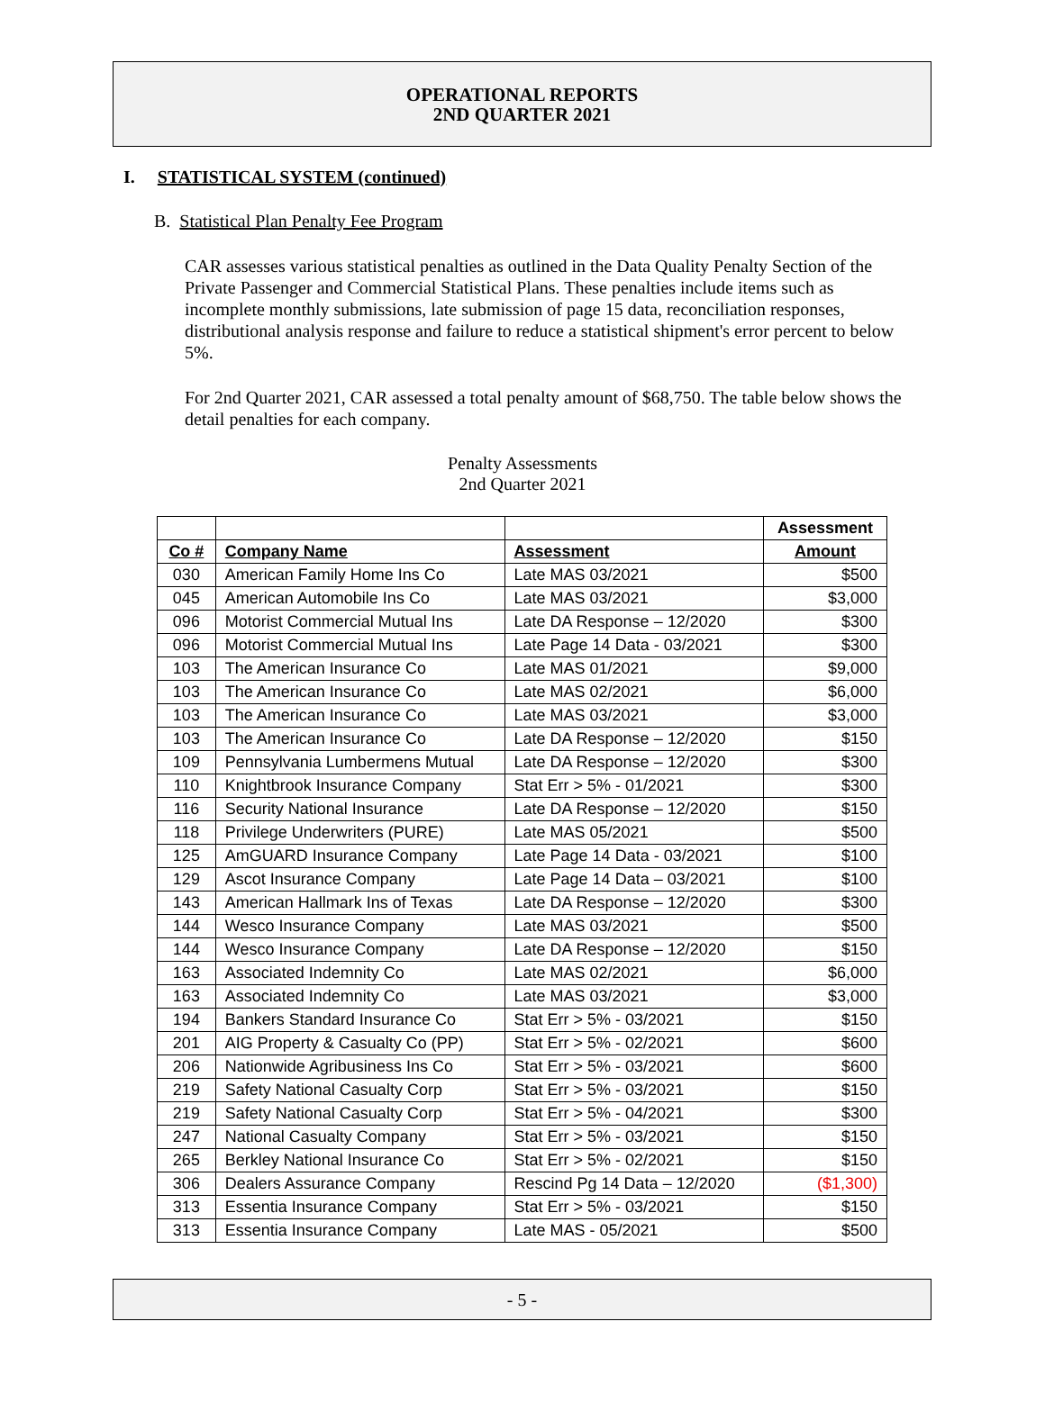OPERATIONAL REPORTS
2ND QUARTER 2021
I. STATISTICAL SYSTEM (continued)
B. Statistical Plan Penalty Fee Program
CAR assesses various statistical penalties as outlined in the Data Quality Penalty Section of the Private Passenger and Commercial Statistical Plans. These penalties include items such as incomplete monthly submissions, late submission of page 15 data, reconciliation responses, distributional analysis response and failure to reduce a statistical shipment's error percent to below 5%.
For 2nd Quarter 2021, CAR assessed a total penalty amount of $68,750. The table below shows the detail penalties for each company.
Penalty Assessments
2nd Quarter 2021
| | | | Assessment |
| --- | --- | --- | --- |
| Co # | Company Name | Assessment | Amount |
| 030 | American Family Home Ins Co | Late MAS 03/2021 | $500 |
| 045 | American Automobile Ins Co | Late MAS 03/2021 | $3,000 |
| 096 | Motorist Commercial Mutual Ins | Late DA Response – 12/2020 | $300 |
| 096 | Motorist Commercial Mutual Ins | Late Page 14 Data - 03/2021 | $300 |
| 103 | The American Insurance Co | Late MAS 01/2021 | $9,000 |
| 103 | The American Insurance Co | Late MAS 02/2021 | $6,000 |
| 103 | The American Insurance Co | Late MAS 03/2021 | $3,000 |
| 103 | The American Insurance Co | Late DA Response – 12/2020 | $150 |
| 109 | Pennsylvania Lumbermens Mutual | Late DA Response – 12/2020 | $300 |
| 110 | Knightbrook Insurance Company | Stat Err > 5% - 01/2021 | $300 |
| 116 | Security National Insurance | Late DA Response – 12/2020 | $150 |
| 118 | Privilege Underwriters (PURE) | Late MAS 05/2021 | $500 |
| 125 | AmGUARD Insurance Company | Late Page 14 Data - 03/2021 | $100 |
| 129 | Ascot Insurance Company | Late Page 14 Data – 03/2021 | $100 |
| 143 | American Hallmark Ins of Texas | Late DA Response – 12/2020 | $300 |
| 144 | Wesco Insurance Company | Late MAS 03/2021 | $500 |
| 144 | Wesco Insurance Company | Late DA Response – 12/2020 | $150 |
| 163 | Associated Indemnity Co | Late MAS 02/2021 | $6,000 |
| 163 | Associated Indemnity Co | Late MAS 03/2021 | $3,000 |
| 194 | Bankers Standard Insurance Co | Stat Err > 5% - 03/2021 | $150 |
| 201 | AIG Property & Casualty Co (PP) | Stat Err > 5% - 02/2021 | $600 |
| 206 | Nationwide Agribusiness Ins Co | Stat Err > 5% - 03/2021 | $600 |
| 219 | Safety National Casualty Corp | Stat Err > 5% - 03/2021 | $150 |
| 219 | Safety National Casualty Corp | Stat Err > 5% - 04/2021 | $300 |
| 247 | National Casualty Company | Stat Err > 5% - 03/2021 | $150 |
| 265 | Berkley National Insurance Co | Stat Err > 5% - 02/2021 | $150 |
| 306 | Dealers Assurance Company | Rescind Pg 14 Data – 12/2020 | ($1,300) |
| 313 | Essentia Insurance Company | Stat Err > 5% - 03/2021 | $150 |
| 313 | Essentia Insurance Company | Late MAS - 05/2021 | $500 |
- 5 -